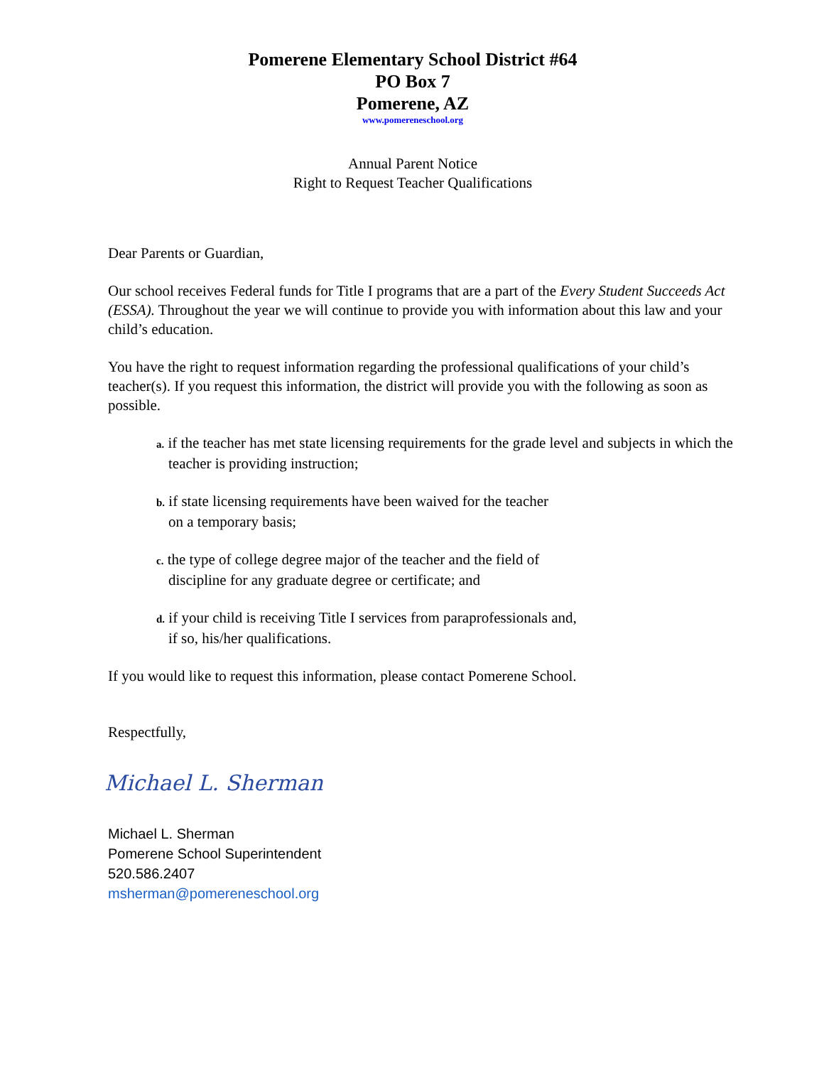Pomerene Elementary School District #64
PO Box 7
Pomerene, AZ
www.pomereneschool.org
Annual Parent Notice
Right to Request Teacher Qualifications
Dear Parents or Guardian,
Our school receives Federal funds for Title I programs that are a part of the Every Student Succeeds Act (ESSA). Throughout the year we will continue to provide you with information about this law and your child’s education.
You have the right to request information regarding the professional qualifications of your child’s teacher(s). If you request this information, the district will provide you with the following as soon as possible.
a. if the teacher has met state licensing requirements for the grade level and subjects in which the teacher is providing instruction;
b. if state licensing requirements have been waived for the teacher
on a temporary basis;
c. the type of college degree major of the teacher and the field of
discipline for any graduate degree or certificate; and
d. if your child is receiving Title I services from paraprofessionals and,
if so, his/her qualifications.
If you would like to request this information, please contact Pomerene School.
Respectfully,
Michael L. Sherman
Michael L. Sherman
Pomerene School Superintendent
520.586.2407
msherman@pomereneschool.org